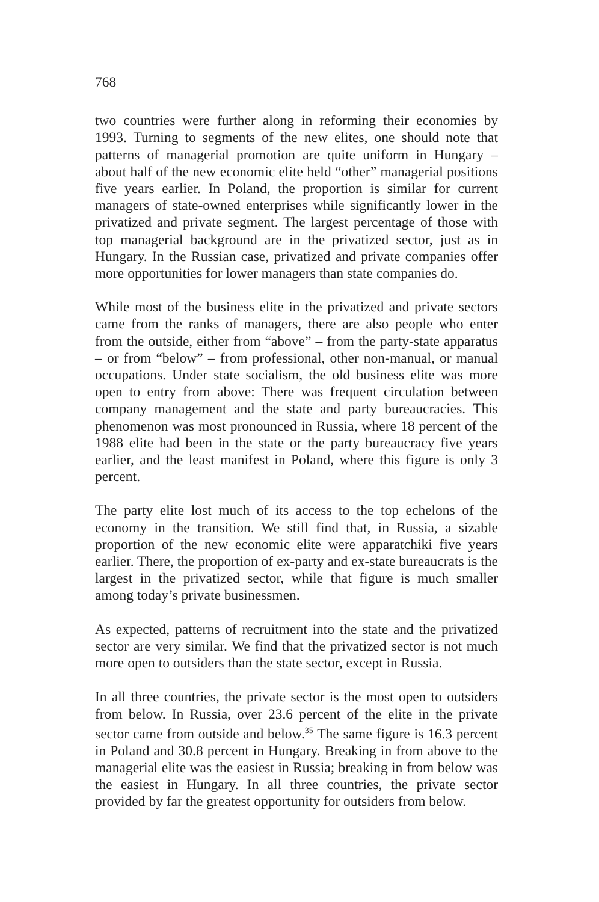768
two countries were further along in reforming their economies by 1993. Turning to segments of the new elites, one should note that patterns of managerial promotion are quite uniform in Hungary – about half of the new economic elite held “other” managerial positions five years earlier. In Poland, the proportion is similar for current managers of state-owned enterprises while significantly lower in the privatized and private segment. The largest percentage of those with top managerial background are in the privatized sector, just as in Hungary. In the Russian case, privatized and private companies offer more opportunities for lower managers than state companies do.
While most of the business elite in the privatized and private sectors came from the ranks of managers, there are also people who enter from the outside, either from “above” – from the party-state apparatus – or from “below” – from professional, other non-manual, or manual occupations. Under state socialism, the old business elite was more open to entry from above: There was frequent circulation between company management and the state and party bureaucracies. This phenomenon was most pronounced in Russia, where 18 percent of the 1988 elite had been in the state or the party bureaucracy five years earlier, and the least manifest in Poland, where this figure is only 3 percent.
The party elite lost much of its access to the top echelons of the economy in the transition. We still find that, in Russia, a sizable proportion of the new economic elite were apparatchiki five years earlier. There, the proportion of ex-party and ex-state bureaucrats is the largest in the privatized sector, while that figure is much smaller among today’s private businessmen.
As expected, patterns of recruitment into the state and the privatized sector are very similar. We find that the privatized sector is not much more open to outsiders than the state sector, except in Russia.
In all three countries, the private sector is the most open to outsiders from below. In Russia, over 23.6 percent of the elite in the private sector came from outside and below.<sup>35</sup> The same figure is 16.3 percent in Poland and 30.8 percent in Hungary. Breaking in from above to the managerial elite was the easiest in Russia; breaking in from below was the easiest in Hungary. In all three countries, the private sector provided by far the greatest opportunity for outsiders from below.